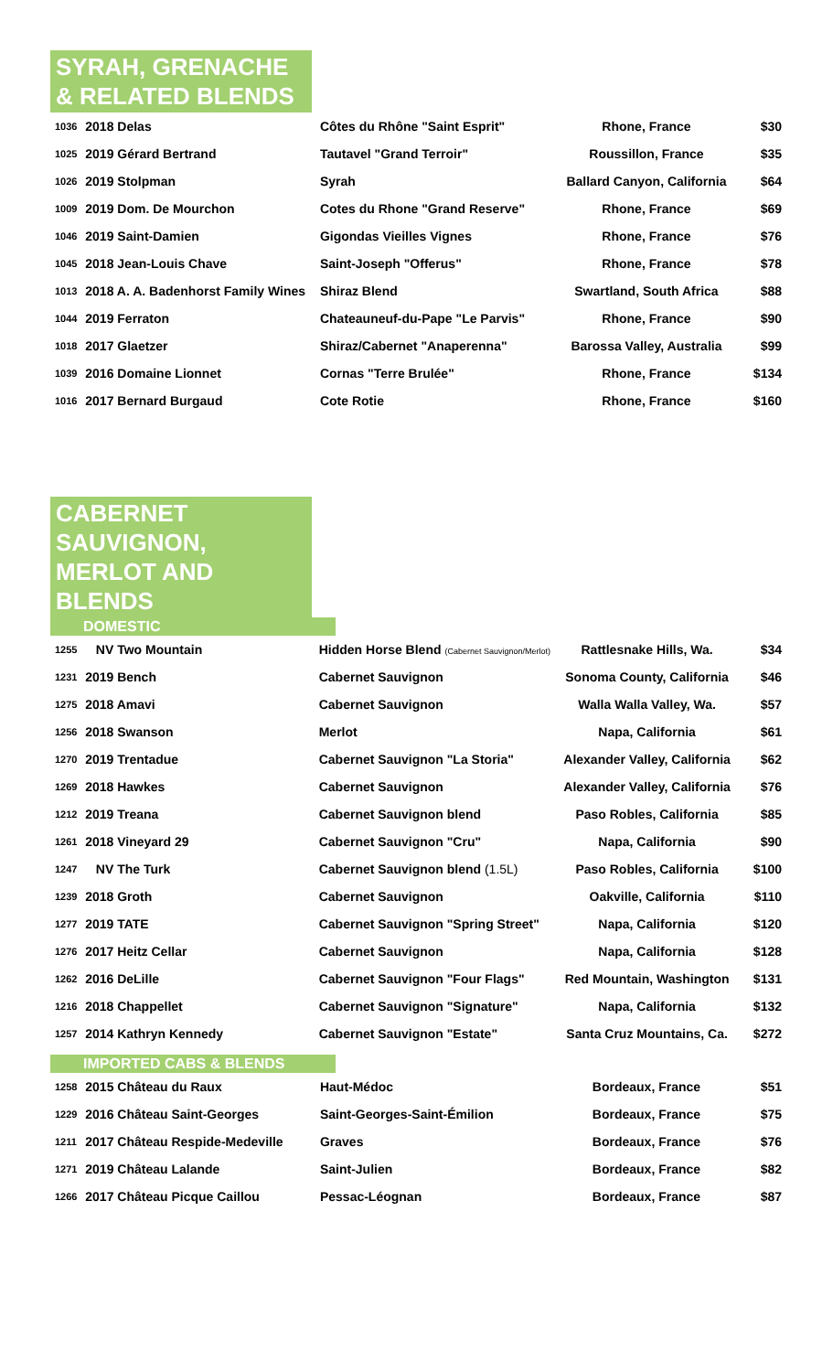SYRAH, GRENACHE
& RELATED BLENDS
| 1036 | 2018 Delas | Côtes du Rhône "Saint Esprit" | Rhone, France | $30 |
| 1025 | 2019 Gérard Bertrand | Tautavel "Grand Terroir" | Roussillon, France | $35 |
| 1026 | 2019 Stolpman | Syrah | Ballard Canyon, California | $64 |
| 1009 | 2019 Dom. De Mourchon | Cotes du Rhone "Grand Reserve" | Rhone, France | $69 |
| 1046 | 2019 Saint-Damien | Gigondas Vieilles Vignes | Rhone, France | $76 |
| 1045 | 2018 Jean-Louis Chave | Saint-Joseph "Offerus" | Rhone, France | $78 |
| 1013 | 2018 A. A. Badenhorst Family Wines | Shiraz Blend | Swartland, South Africa | $88 |
| 1044 | 2019 Ferraton | Chateauneuf-du-Pape "Le Parvis" | Rhone, France | $90 |
| 1018 | 2017 Glaetzer | Shiraz/Cabernet "Anaperenna" | Barossa Valley, Australia | $99 |
| 1039 | 2016 Domaine Lionnet | Cornas "Terre Brulée" | Rhone, France | $134 |
| 1016 | 2017 Bernard Burgaud | Cote Rotie | Rhone, France | $160 |
CABERNET SAUVIGNON,
MERLOT AND BLENDS
DOMESTIC
| 1255 | NV Two Mountain | Hidden Horse Blend (Cabernet Sauvignon/Merlot) | Rattlesnake Hills, Wa. | $34 |
| 1231 | 2019 Bench | Cabernet Sauvignon | Sonoma County, California | $46 |
| 1275 | 2018 Amavi | Cabernet Sauvignon | Walla Walla Valley, Wa. | $57 |
| 1256 | 2018 Swanson | Merlot | Napa, California | $61 |
| 1270 | 2019 Trentadue | Cabernet Sauvignon "La Storia" | Alexander Valley, California | $62 |
| 1269 | 2018 Hawkes | Cabernet Sauvignon | Alexander Valley, California | $76 |
| 1212 | 2019 Treana | Cabernet Sauvignon blend | Paso Robles, California | $85 |
| 1261 | 2018 Vineyard 29 | Cabernet Sauvignon "Cru" | Napa, California | $90 |
| 1247 | NV The Turk | Cabernet Sauvignon blend (1.5L) | Paso Robles, California | $100 |
| 1239 | 2018 Groth | Cabernet Sauvignon | Oakville, California | $110 |
| 1277 | 2019 TATE | Cabernet Sauvignon "Spring Street" | Napa, California | $120 |
| 1276 | 2017 Heitz Cellar | Cabernet Sauvignon | Napa, California | $128 |
| 1262 | 2016 DeLille | Cabernet Sauvignon "Four Flags" | Red Mountain, Washington | $131 |
| 1216 | 2018 Chappellet | Cabernet Sauvignon "Signature" | Napa, California | $132 |
| 1257 | 2014 Kathryn Kennedy | Cabernet Sauvignon "Estate" | Santa Cruz Mountains, Ca. | $272 |
IMPORTED CABS & BLENDS
| 1258 | 2015 Château du Raux | Haut-Médoc | Bordeaux, France | $51 |
| 1229 | 2016 Château Saint-Georges | Saint-Georges-Saint-Émilion | Bordeaux, France | $75 |
| 1211 | 2017 Château Respide-Medeville | Graves | Bordeaux, France | $76 |
| 1271 | 2019 Château Lalande | Saint-Julien | Bordeaux, France | $82 |
| 1266 | 2017 Château Picque Caillou | Pessac-Léognan | Bordeaux, France | $87 |